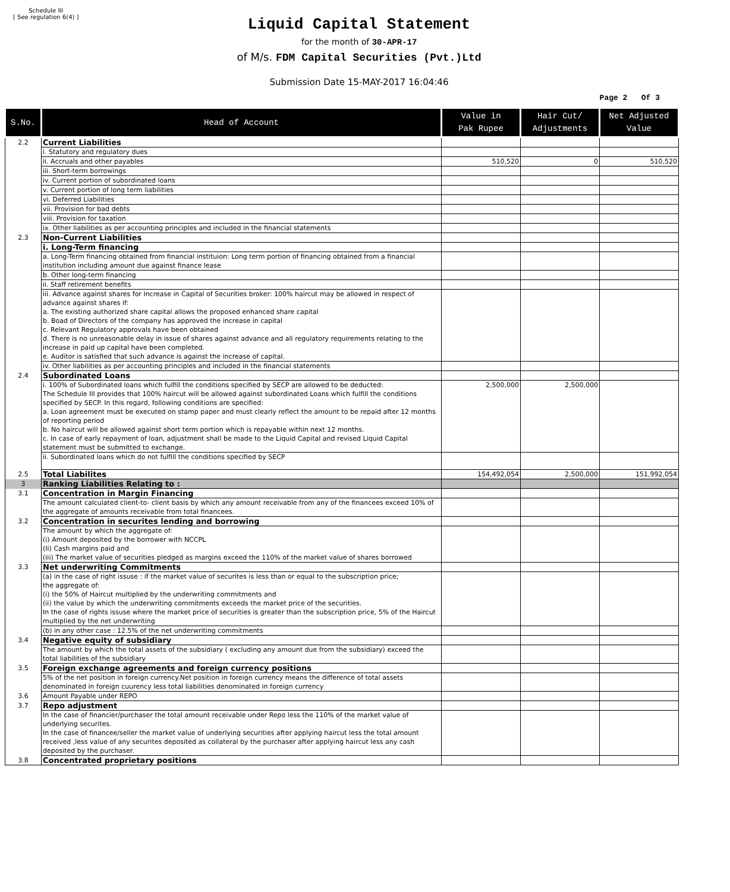Schedule III
[ See regulation 6(4) ]
Liquid Capital Statement
for the month of 30-APR-17
of M/s. FDM Capital Securities (Pvt.)Ltd
Submission Date 15-MAY-2017 16:04:46
Page 2 Of 3
| S.No. | Head of Account | Value in Pak Rupee | Hair Cut/ Adjustments | Net Adjusted Value |
| --- | --- | --- | --- | --- |
| 2.2 | Current Liabilities | | | |
| | i. Statutory and regulatory dues | | | |
| | ii. Accruals and other payables | 510,520 | 0 | 510,520 |
| | iii. Short-term borrowings | | | |
| | iv. Current portion of subordinated loans | | | |
| | v. Current portion of long term liabilities | | | |
| | vi. Deferred Liabilities | | | |
| | vii. Provision for bad debts | | | |
| | viii. Provision for taxation | | | |
| | ix. Other liabilities as per accounting principles and included in the financial statements | | | |
| 2.3 | Non-Current Liabilities | | | |
| | i. Long-Term financing | | | |
| | a. Long-Term financing obtained from financial instituion: Long term portion of financing obtained from a financial institution including amount due against finance lease | | | |
| | b. Other long-term financing | | | |
| | ii. Staff retirement benefits | | | |
| | iii. Advance against shares for Increase in Capital of Securities broker: 100% haircut may be allowed in respect of advance against shares if: a. The existing authorized share capital allows the proposed enhanced share capital b. Boad of Directors of the company has approved the increase in capital c. Relevant Regulatory approvals have been obtained d. There is no unreasonable delay in issue of shares against advance and all regulatory requirements relating to the increase in paid up capital have been completed. e. Auditor is satisfied that such advance is against the increase of capital. | | | |
| | iv. Other liabilities as per accounting principles and included in the financial statements | | | |
| 2.4 | Subordinated Loans | | | |
| | i. 100% of Subordinated loans which fulfill the conditions specified by SECP are allowed to be deducted: The Schedule III provides that 100% haircut will be allowed against subordinated Loans which fulfill the conditions specified by SECP. In this regard, following conditions are specified: a. Loan agreement must be executed on stamp paper and must clearly reflect the amount to be repaid after 12 months of reporting period b. No haircut will be allowed against short term portion which is repayable within next 12 months. c. In case of early repayment of loan, adjustment shall be made to the Liquid Capital and revised Liquid Capital statement must be submitted to exchange. | 2,500,000 | 2,500,000 | |
| | ii. Subordinated loans which do not fulfill the conditions specified by SECP | | | |
| 2.5 | Total Liabilites | 154,492,054 | 2,500,000 | 151,992,054 |
| 3 | Ranking Liabilities Relating to : | | | |
| 3.1 | Concentration in Margin Financing | | | |
| | The amount calculated client-to- client basis by which any amount receivable from any of the financees exceed 10% of the aggregate of amounts receivable from total financees. | | | |
| 3.2 | Concentration in securites lending and borrowing | | | |
| | The amount by which the aggregate of: (i) Amount deposited by the borrower with NCCPL (Ii) Cash margins paid and (iii) The market value of securities pledged as margins exceed the 110% of the market value of shares borrowed | | | |
| 3.3 | Net underwriting Commitments | | | |
| | (a) in the case of right issuse : if the market value of securites is less than or equal to the subscription price; the aggregate of: (i) the 50% of Haircut multiplied by the underwriting commitments and (ii) the value by which the underwriting commitments exceeds the market price of the securities. In the case of rights issuse where the market price of securities is greater than the subscription price, 5% of the Haircut multiplied by the net underwriting | | | |
| | (b) in any other case : 12.5% of the net underwriting commitments | | | |
| 3.4 | Negative equity of subsidiary | | | |
| | The amount by which the total assets of the subsidiary ( excluding any amount due from the subsidiary) exceed the total liabilities of the subsidiary | | | |
| 3.5 | Foreign exchange agreements and foreign currency positions | | | |
| | 5% of the net position in foreign currency.Net position in foreign currency means the difference of total assets denominated in foreign cuurency less total liabilities denominated in foreign currency | | | |
| 3.6 | Amount Payable under REPO | | | |
| 3.7 | Repo adjustment | | | |
| | In the case of financier/purchaser the total amount receivable under Repo less the 110% of the market value of underlying securites. In the case of financee/seller the market value of underlying securities after applying haircut less the total amount received ,less value of any securites deposited as collateral by the purchaser after applying haircut less any cash deposited by the purchaser. | | | |
| 3.8 | Concentrated proprietary positions | | | |